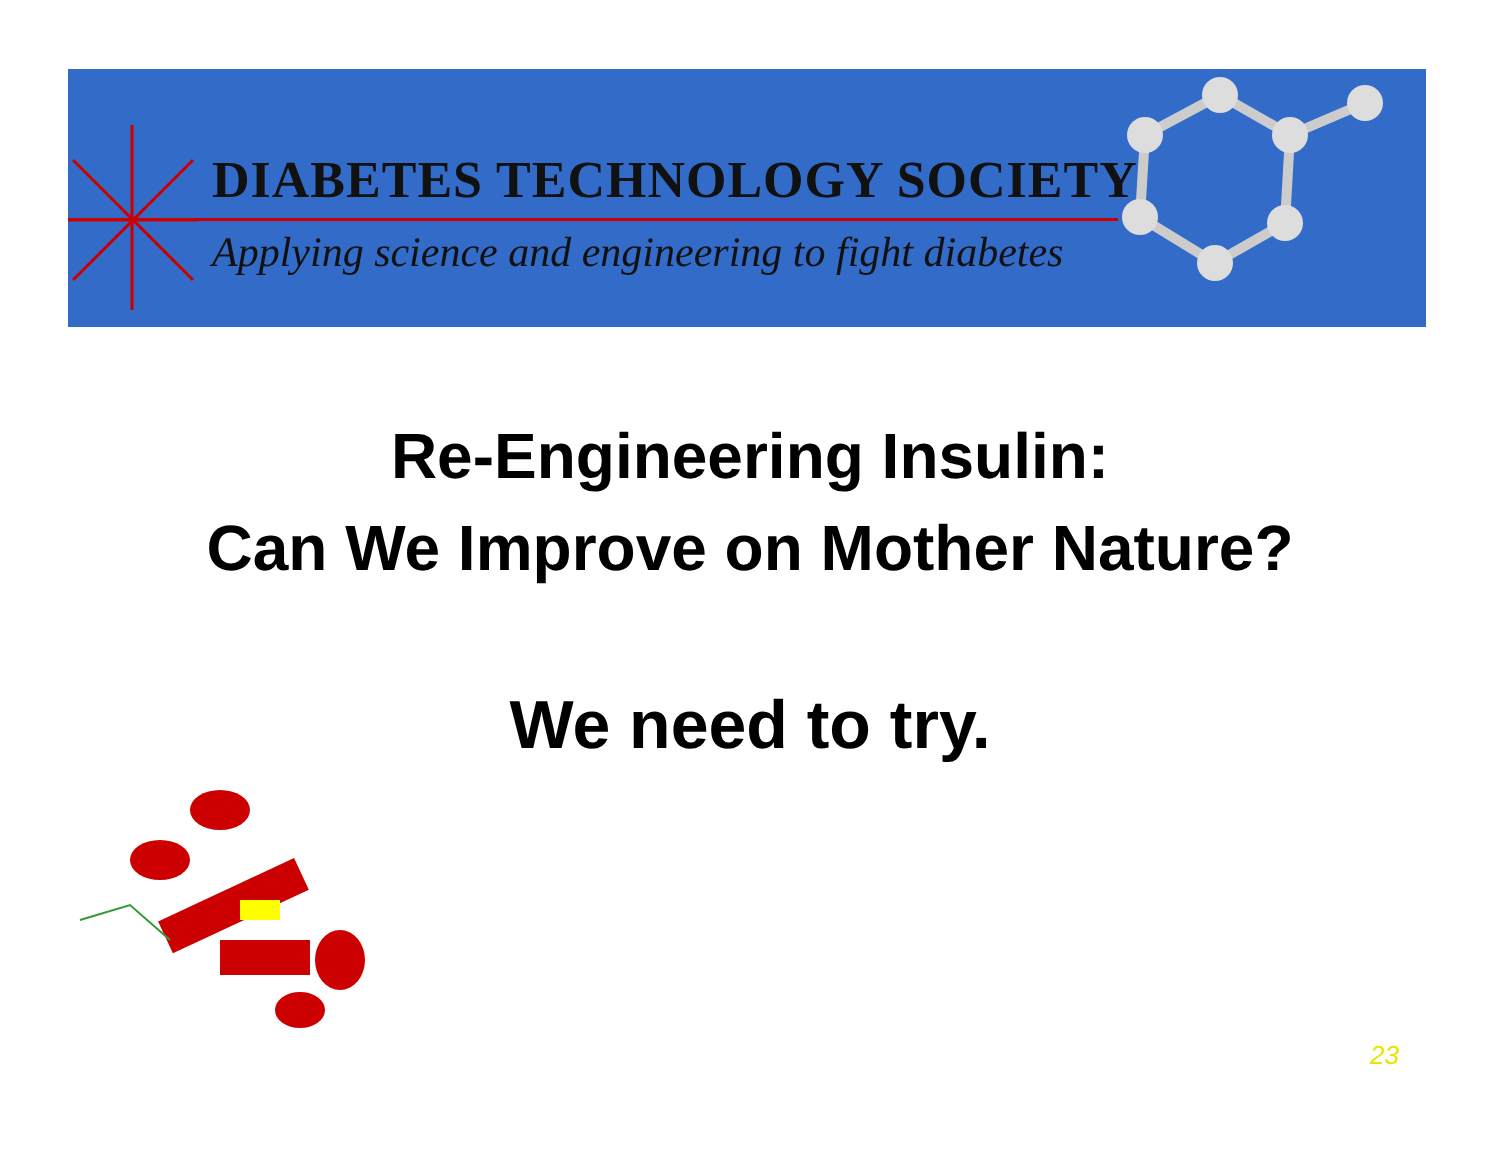DIABETES TECHNOLOGY SOCIETY
Applying science and engineering to fight diabetes
Re-Engineering Insulin:
Can We Improve on Mother Nature?
We need to try.
23